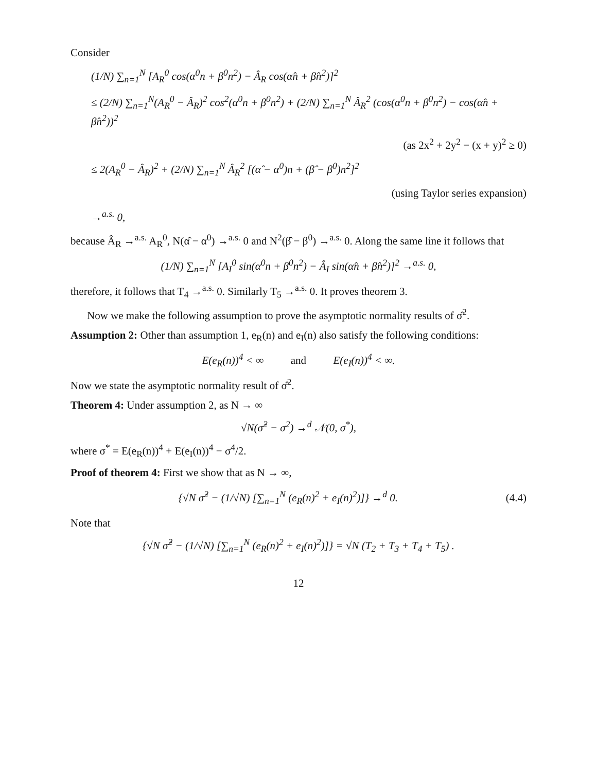Consider
(1/N) ∑<sub>n=1</sub><sup>N</sup> [A<sub>R</sub><sup>0</sup> cos(α<sup>0</sup>n + β<sup>0</sup>n<sup>2</sup>) − Â<sub>R</sub> cos(α̂n + β̂n<sup>2</sup>)]<sup>2</sup>
≤ (2/N) ∑<sub>n=1</sub><sup>N</sup>(A<sub>R</sub><sup>0</sup> − Â<sub>R</sub>)<sup>2</sup> cos<sup>2</sup>(α<sup>0</sup>n + β<sup>0</sup>n<sup>2</sup>) + (2/N) ∑<sub>n=1</sub><sup>N</sup> Â<sub>R</sub><sup>2</sup> (cos(α<sup>0</sup>n + β<sup>0</sup>n<sup>2</sup>) − cos(α̂n + β̂n<sup>2</sup>))<sup>2</sup>
(as 2x<sup>2</sup> + 2y<sup>2</sup> − (x + y)<sup>2</sup> ≥ 0)
≤ 2(A<sub>R</sub><sup>0</sup> − Â<sub>R</sub>)<sup>2</sup> + (2/N) ∑<sub>n=1</sub><sup>N</sup> Â<sub>R</sub><sup>2</sup> [(α̂ − α<sup>0</sup>)n + (β̂ − β<sup>0</sup>)n<sup>2</sup>]<sup>2</sup>
(using Taylor series expansion)
→<sup>a.s.</sup> 0,
because Â<sub>R</sub> →<sup>a.s.</sup> A<sub>R</sub><sup>0</sup>, N(α̂ − α<sup>0</sup>) →<sup>a.s.</sup> 0 and N<sup>2</sup>(β̂ − β<sup>0</sup>) →<sup>a.s.</sup> 0. Along the same line it follows that
(1/N) ∑<sub>n=1</sub><sup>N</sup> [A<sub>I</sub><sup>0</sup> sin(α<sup>0</sup>n + β<sup>0</sup>n<sup>2</sup>) − Â<sub>I</sub> sin(α̂n + β̂n<sup>2</sup>)]<sup>2</sup> →<sup>a.s.</sup> 0,
therefore, it follows that T<sub>4</sub> →<sup>a.s.</sup> 0. Similarly T<sub>5</sub> →<sup>a.s.</sup> 0. It proves theorem 3.
Now we make the following assumption to prove the asymptotic normality results of σ̂<sup>2</sup>.
Assumption 2: Other than assumption 1, e<sub>R</sub>(n) and e<sub>I</sub>(n) also satisfy the following conditions:
E(e<sub>R</sub>(n))<sup>4</sup> < ∞ and E(e<sub>I</sub>(n))<sup>4</sup> < ∞.
Now we state the asymptotic normality result of σ̂<sup>2</sup>.
Theorem 4: Under assumption 2, as N → ∞
√N(σ̂<sup>2</sup> − σ<sup>2</sup>) →<sup>d</sup> 𝒩(0, σ<sup>*</sup>),
where σ<sup>*</sup> = E(e<sub>R</sub>(n))<sup>4</sup> + E(e<sub>I</sub>(n))<sup>4</sup> − σ<sup>4</sup>/2.
Proof of theorem 4: First we show that as N → ∞,
{√N σ̂<sup>2</sup> − (1/√N) [∑<sub>n=1</sub><sup>N</sup> (e<sub>R</sub>(n)<sup>2</sup> + e<sub>I</sub>(n)<sup>2</sup>)]} →<sup>d</sup> 0. (4.4)
Note that
{√N σ̂<sup>2</sup> − (1/√N) [∑<sub>n=1</sub><sup>N</sup> (e<sub>R</sub>(n)<sup>2</sup> + e<sub>I</sub>(n)<sup>2</sup>)]} = √N (T<sub>2</sub> + T<sub>3</sub> + T<sub>4</sub> + T<sub>5</sub>) .
12